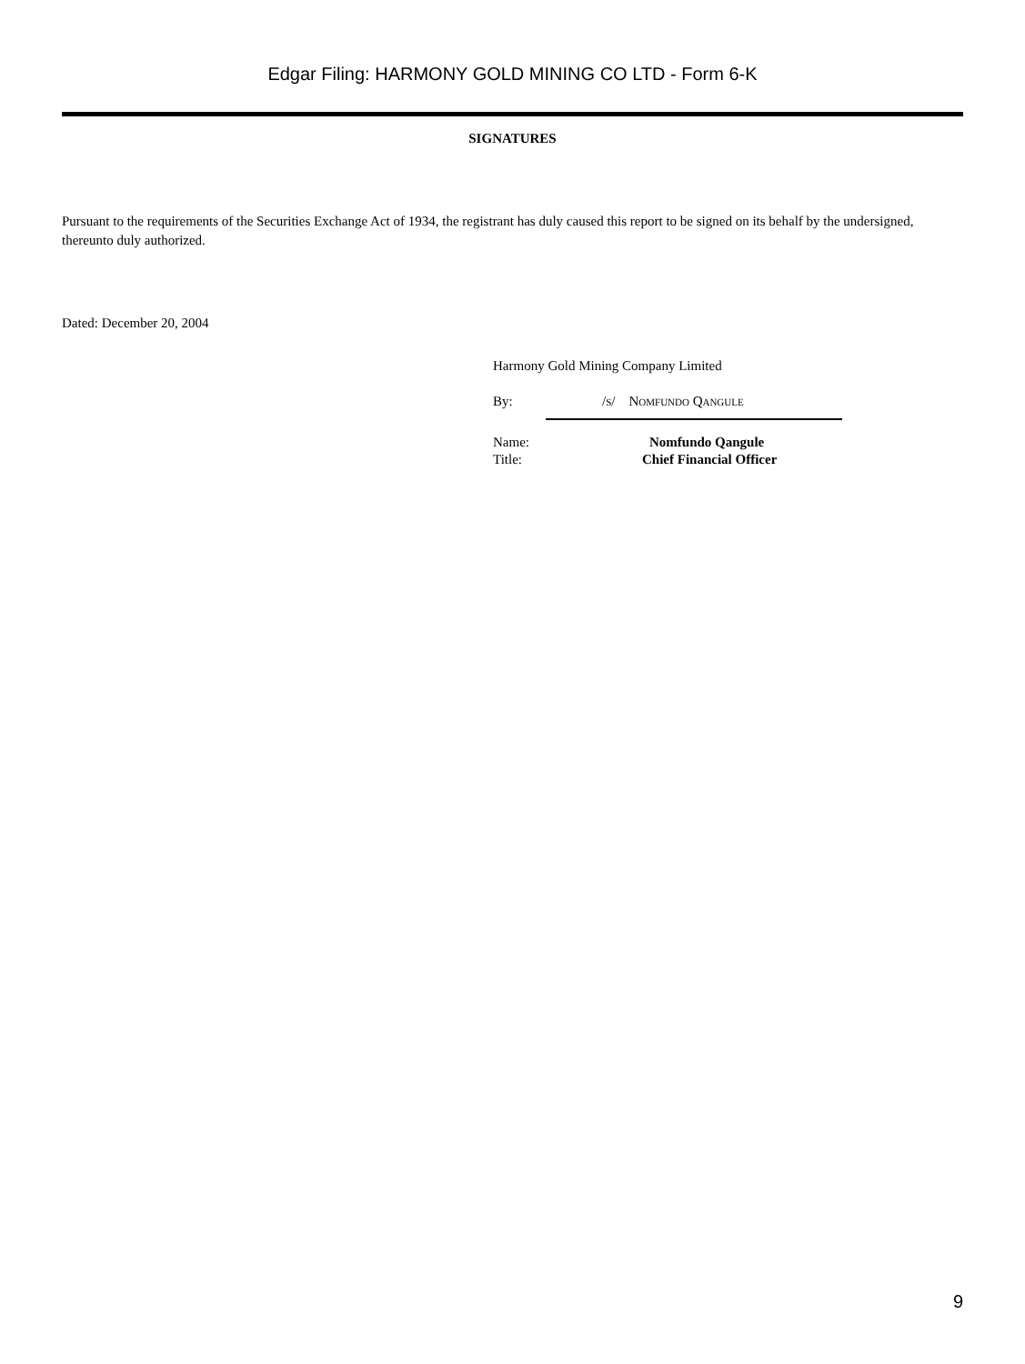Edgar Filing: HARMONY GOLD MINING CO LTD - Form 6-K
SIGNATURES
Pursuant to the requirements of the Securities Exchange Act of 1934, the registrant has duly caused this report to be signed on its behalf by the undersigned, thereunto duly authorized.
Dated: December 20, 2004
Harmony Gold Mining Company Limited
By: /s/ Nomfundo Qangule
Name: Nomfundo Qangule
Title: Chief Financial Officer
9